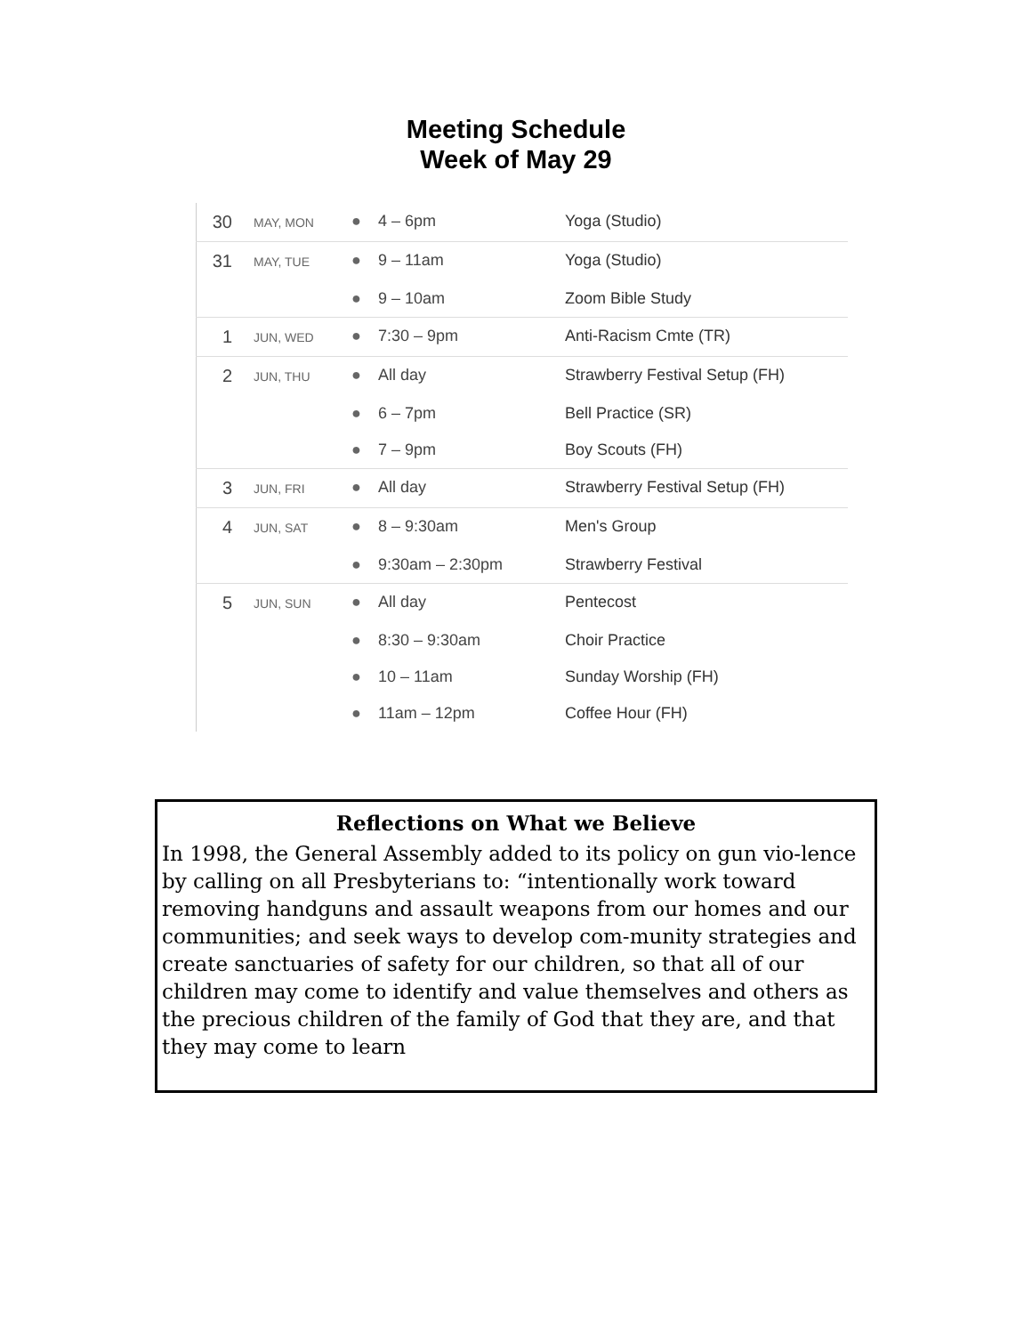Meeting Schedule
Week of May 29
| 30 | MAY, MON | ● | 4 – 6pm | Yoga (Studio) |
| 31 | MAY, TUE | ● | 9 – 11am | Yoga (Studio) |
| | | ● | 9 – 10am | Zoom Bible Study |
| 1 | JUN, WED | ● | 7:30 – 9pm | Anti-Racism Cmte (TR) |
| 2 | JUN, THU | ● | All day | Strawberry Festival Setup (FH) |
| | | ● | 6 – 7pm | Bell Practice (SR) |
| | | ● | 7 – 9pm | Boy Scouts (FH) |
| 3 | JUN, FRI | ● | All day | Strawberry Festival Setup (FH) |
| 4 | JUN, SAT | ● | 8 – 9:30am | Men's Group |
| | | ● | 9:30am – 2:30pm | Strawberry Festival |
| 5 | JUN, SUN | ● | All day | Pentecost |
| | | ● | 8:30 – 9:30am | Choir Practice |
| | | ● | 10 – 11am | Sunday Worship (FH) |
| | | ● | 11am – 12pm | Coffee Hour (FH) |
Reflections on What we Believe
In 1998, the General Assembly added to its policy on gun vio-lence by calling on all Presbyterians to: “intentionally work toward removing handguns and assault weapons from our homes and our communities; and seek ways to develop com-munity strategies and create sanctuaries of safety for our children, so that all of our children may come to identify and value themselves and others as the precious children of the family of God that they are, and that they may come to learn